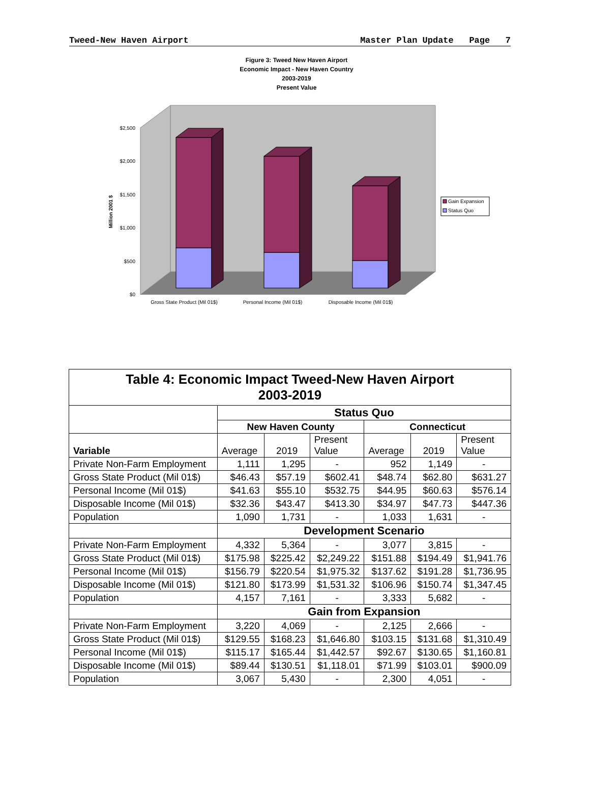Tweed-New Haven Airport Master Plan Update Page 7
Figure 3: Tweed New Haven Airport
Economic Impact - New Haven Country
2003-2019
Present Value
$2,500
$2,000
$1,500
$1,000
$500
$0
Million 2001 $
Gross State Product (Mil 01$)
Personal Income (Mil 01$)
Disposable Income (Mil 01$)
Gain Expansion
Status Quo
| Table 4: Economic Impact Tweed-New Haven Airport 2003-2019 | | | | | | |
| | Status Quo | | | | | |
| | New Haven County | | | Connecticut | | |
| Variable | Average | 2019 | Present Value | Average | 2019 | Present Value |
| Private Non-Farm Employment | 1,111 | 1,295 | - | 952 | 1,149 | - |
| Gross State Product (Mil 01$) | $46.43 | $57.19 | $602.41 | $48.74 | $62.80 | $631.27 |
| Personal Income (Mil 01$) | $41.63 | $55.10 | $532.75 | $44.95 | $60.63 | $576.14 |
| Disposable Income (Mil 01$) | $32.36 | $43.47 | $413.30 | $34.97 | $47.73 | $447.36 |
| Population | 1,090 | 1,731 | - | 1,033 | 1,631 | - |
| | Development Scenario | | | | | |
| Private Non-Farm Employment | 4,332 | 5,364 | - | 3,077 | 3,815 | - |
| Gross State Product (Mil 01$) | $175.98 | $225.42 | $2,249.22 | $151.88 | $194.49 | $1,941.76 |
| Personal Income (Mil 01$) | $156.79 | $220.54 | $1,975.32 | $137.62 | $191.28 | $1,736.95 |
| Disposable Income (Mil 01$) | $121.80 | $173.99 | $1,531.32 | $106.96 | $150.74 | $1,347.45 |
| Population | 4,157 | 7,161 | - | 3,333 | 5,682 | - |
| | Gain from Expansion | | | | | |
| Private Non-Farm Employment | 3,220 | 4,069 | - | 2,125 | 2,666 | - |
| Gross State Product (Mil 01$) | $129.55 | $168.23 | $1,646.80 | $103.15 | $131.68 | $1,310.49 |
| Personal Income (Mil 01$) | $115.17 | $165.44 | $1,442.57 | $92.67 | $130.65 | $1,160.81 |
| Disposable Income (Mil 01$) | $89.44 | $130.51 | $1,118.01 | $71.99 | $103.01 | $900.09 |
| Population | 3,067 | 5,430 | - | 2,300 | 4,051 | - |